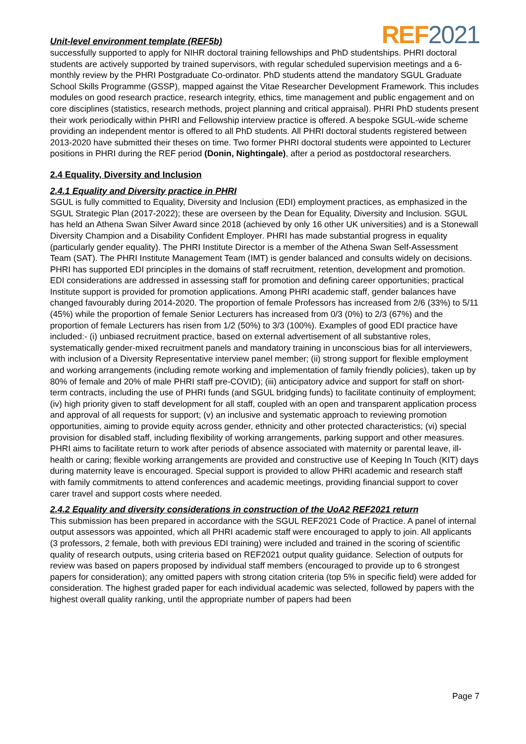Unit-level environment template (REF5b)
REF2021
successfully supported to apply for NIHR doctoral training fellowships and PhD studentships. PHRI doctoral students are actively supported by trained supervisors, with regular scheduled supervision meetings and a 6-monthly review by the PHRI Postgraduate Co-ordinator. PhD students attend the mandatory SGUL Graduate School Skills Programme (GSSP), mapped against the Vitae Researcher Development Framework. This includes modules on good research practice, research integrity, ethics, time management and public engagement and on core disciplines (statistics, research methods, project planning and critical appraisal). PHRI PhD students present their work periodically within PHRI and Fellowship interview practice is offered. A bespoke SGUL-wide scheme providing an independent mentor is offered to all PhD students. All PHRI doctoral students registered between 2013-2020 have submitted their theses on time. Two former PHRI doctoral students were appointed to Lecturer positions in PHRI during the REF period (Donin, Nightingale), after a period as postdoctoral researchers.
2.4 Equality, Diversity and Inclusion
2.4.1 Equality and Diversity practice in PHRI
SGUL is fully committed to Equality, Diversity and Inclusion (EDI) employment practices, as emphasized in the SGUL Strategic Plan (2017-2022); these are overseen by the Dean for Equality, Diversity and Inclusion. SGUL has held an Athena Swan Silver Award since 2018 (achieved by only 16 other UK universities) and is a Stonewall Diversity Champion and a Disability Confident Employer. PHRI has made substantial progress in equality (particularly gender equality). The PHRI Institute Director is a member of the Athena Swan Self-Assessment Team (SAT). The PHRI Institute Management Team (IMT) is gender balanced and consults widely on decisions. PHRI has supported EDI principles in the domains of staff recruitment, retention, development and promotion. EDI considerations are addressed in assessing staff for promotion and defining career opportunities; practical Institute support is provided for promotion applications. Among PHRI academic staff, gender balances have changed favourably during 2014-2020. The proportion of female Professors has increased from 2/6 (33%) to 5/11 (45%) while the proportion of female Senior Lecturers has increased from 0/3 (0%) to 2/3 (67%) and the proportion of female Lecturers has risen from 1/2 (50%) to 3/3 (100%). Examples of good EDI practice have included:- (i) unbiased recruitment practice, based on external advertisement of all substantive roles, systematically gender-mixed recruitment panels and mandatory training in unconscious bias for all interviewers, with inclusion of a Diversity Representative interview panel member; (ii) strong support for flexible employment and working arrangements (including remote working and implementation of family friendly policies), taken up by 80% of female and 20% of male PHRI staff pre-COVID); (iii) anticipatory advice and support for staff on short-term contracts, including the use of PHRI funds (and SGUL bridging funds) to facilitate continuity of employment; (iv) high priority given to staff development for all staff, coupled with an open and transparent application process and approval of all requests for support; (v) an inclusive and systematic approach to reviewing promotion opportunities, aiming to provide equity across gender, ethnicity and other protected characteristics; (vi) special provision for disabled staff, including flexibility of working arrangements, parking support and other measures. PHRI aims to facilitate return to work after periods of absence associated with maternity or parental leave, ill-health or caring; flexible working arrangements are provided and constructive use of Keeping In Touch (KIT) days during maternity leave is encouraged. Special support is provided to allow PHRI academic and research staff with family commitments to attend conferences and academic meetings, providing financial support to cover carer travel and support costs where needed.
2.4.2 Equality and diversity considerations in construction of the UoA2 REF2021 return
This submission has been prepared in accordance with the SGUL REF2021 Code of Practice. A panel of internal output assessors was appointed, which all PHRI academic staff were encouraged to apply to join. All applicants (3 professors, 2 female, both with previous EDI training) were included and trained in the scoring of scientific quality of research outputs, using criteria based on REF2021 output quality guidance. Selection of outputs for review was based on papers proposed by individual staff members (encouraged to provide up to 6 strongest papers for consideration); any omitted papers with strong citation criteria (top 5% in specific field) were added for consideration. The highest graded paper for each individual academic was selected, followed by papers with the highest overall quality ranking, until the appropriate number of papers had been
Page 7